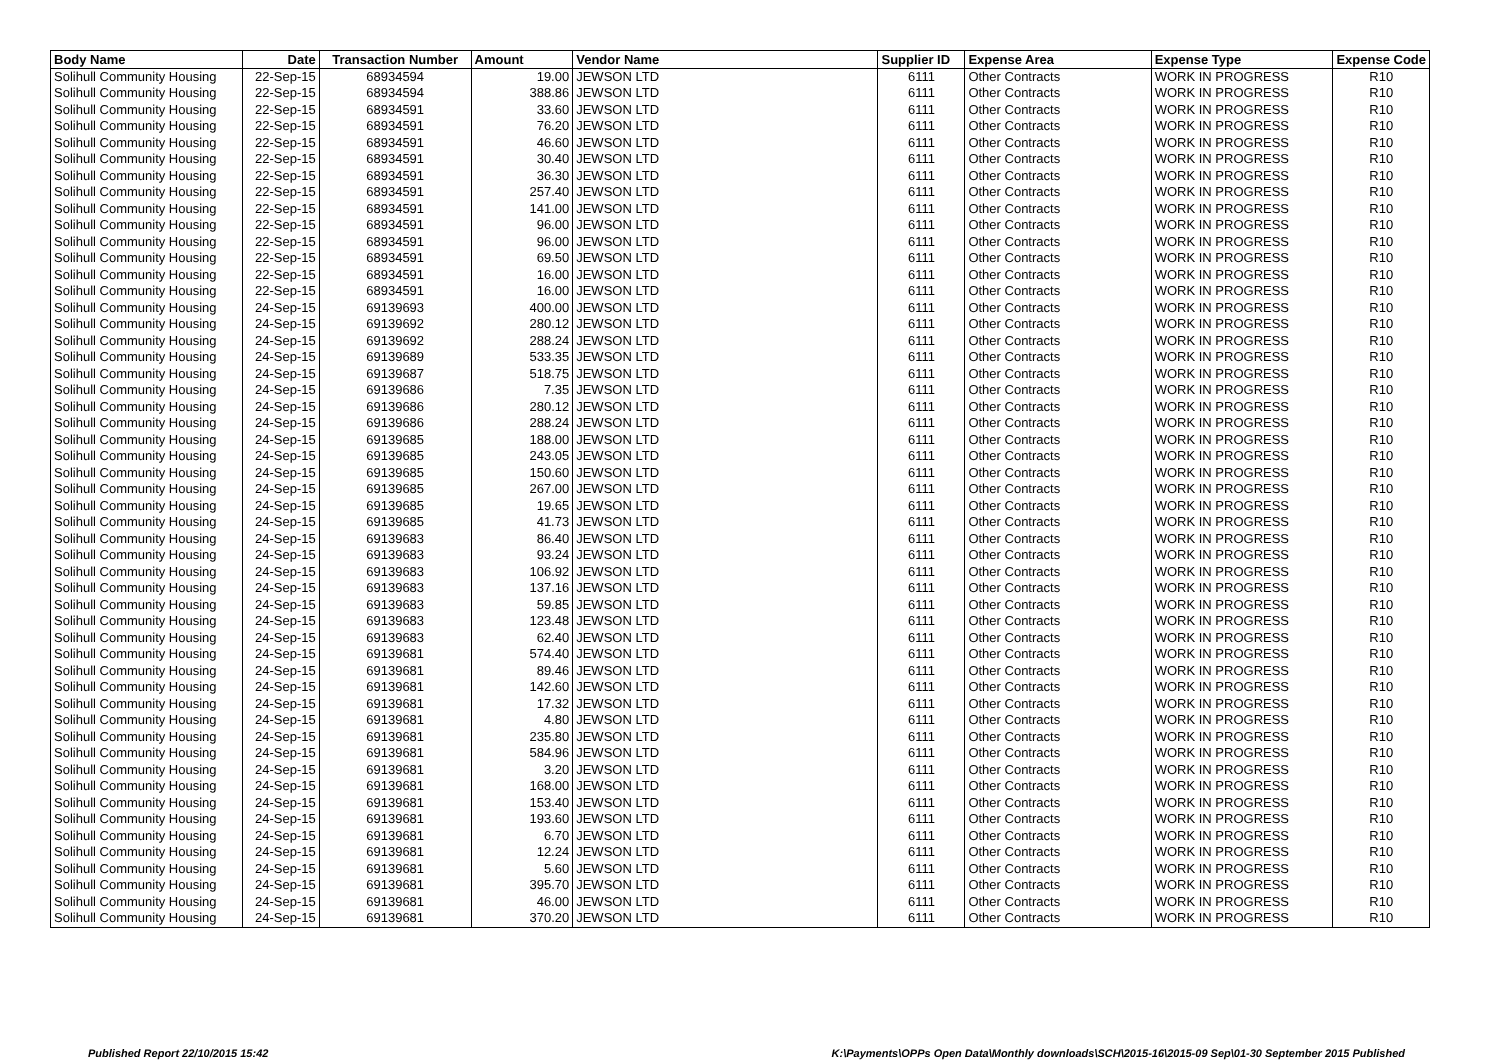| Body Name | Date | Transaction Number | Amount | Vendor Name | Supplier ID | Expense Area | Expense Type | Expense Code |
| --- | --- | --- | --- | --- | --- | --- | --- | --- |
| Solihull Community Housing | 22-Sep-15 | 68934594 | 19.00 | JEWSON LTD | 6111 | Other Contracts | WORK IN PROGRESS | R10 |
| Solihull Community Housing | 22-Sep-15 | 68934594 | 388.86 | JEWSON LTD | 6111 | Other Contracts | WORK IN PROGRESS | R10 |
| Solihull Community Housing | 22-Sep-15 | 68934591 | 33.60 | JEWSON LTD | 6111 | Other Contracts | WORK IN PROGRESS | R10 |
| Solihull Community Housing | 22-Sep-15 | 68934591 | 76.20 | JEWSON LTD | 6111 | Other Contracts | WORK IN PROGRESS | R10 |
| Solihull Community Housing | 22-Sep-15 | 68934591 | 46.60 | JEWSON LTD | 6111 | Other Contracts | WORK IN PROGRESS | R10 |
| Solihull Community Housing | 22-Sep-15 | 68934591 | 30.40 | JEWSON LTD | 6111 | Other Contracts | WORK IN PROGRESS | R10 |
| Solihull Community Housing | 22-Sep-15 | 68934591 | 36.30 | JEWSON LTD | 6111 | Other Contracts | WORK IN PROGRESS | R10 |
| Solihull Community Housing | 22-Sep-15 | 68934591 | 257.40 | JEWSON LTD | 6111 | Other Contracts | WORK IN PROGRESS | R10 |
| Solihull Community Housing | 22-Sep-15 | 68934591 | 141.00 | JEWSON LTD | 6111 | Other Contracts | WORK IN PROGRESS | R10 |
| Solihull Community Housing | 22-Sep-15 | 68934591 | 96.00 | JEWSON LTD | 6111 | Other Contracts | WORK IN PROGRESS | R10 |
| Solihull Community Housing | 22-Sep-15 | 68934591 | 96.00 | JEWSON LTD | 6111 | Other Contracts | WORK IN PROGRESS | R10 |
| Solihull Community Housing | 22-Sep-15 | 68934591 | 69.50 | JEWSON LTD | 6111 | Other Contracts | WORK IN PROGRESS | R10 |
| Solihull Community Housing | 22-Sep-15 | 68934591 | 16.00 | JEWSON LTD | 6111 | Other Contracts | WORK IN PROGRESS | R10 |
| Solihull Community Housing | 22-Sep-15 | 68934591 | 16.00 | JEWSON LTD | 6111 | Other Contracts | WORK IN PROGRESS | R10 |
| Solihull Community Housing | 24-Sep-15 | 69139693 | 400.00 | JEWSON LTD | 6111 | Other Contracts | WORK IN PROGRESS | R10 |
| Solihull Community Housing | 24-Sep-15 | 69139692 | 280.12 | JEWSON LTD | 6111 | Other Contracts | WORK IN PROGRESS | R10 |
| Solihull Community Housing | 24-Sep-15 | 69139692 | 288.24 | JEWSON LTD | 6111 | Other Contracts | WORK IN PROGRESS | R10 |
| Solihull Community Housing | 24-Sep-15 | 69139689 | 533.35 | JEWSON LTD | 6111 | Other Contracts | WORK IN PROGRESS | R10 |
| Solihull Community Housing | 24-Sep-15 | 69139687 | 518.75 | JEWSON LTD | 6111 | Other Contracts | WORK IN PROGRESS | R10 |
| Solihull Community Housing | 24-Sep-15 | 69139686 | 7.35 | JEWSON LTD | 6111 | Other Contracts | WORK IN PROGRESS | R10 |
| Solihull Community Housing | 24-Sep-15 | 69139686 | 280.12 | JEWSON LTD | 6111 | Other Contracts | WORK IN PROGRESS | R10 |
| Solihull Community Housing | 24-Sep-15 | 69139686 | 288.24 | JEWSON LTD | 6111 | Other Contracts | WORK IN PROGRESS | R10 |
| Solihull Community Housing | 24-Sep-15 | 69139685 | 188.00 | JEWSON LTD | 6111 | Other Contracts | WORK IN PROGRESS | R10 |
| Solihull Community Housing | 24-Sep-15 | 69139685 | 243.05 | JEWSON LTD | 6111 | Other Contracts | WORK IN PROGRESS | R10 |
| Solihull Community Housing | 24-Sep-15 | 69139685 | 150.60 | JEWSON LTD | 6111 | Other Contracts | WORK IN PROGRESS | R10 |
| Solihull Community Housing | 24-Sep-15 | 69139685 | 267.00 | JEWSON LTD | 6111 | Other Contracts | WORK IN PROGRESS | R10 |
| Solihull Community Housing | 24-Sep-15 | 69139685 | 19.65 | JEWSON LTD | 6111 | Other Contracts | WORK IN PROGRESS | R10 |
| Solihull Community Housing | 24-Sep-15 | 69139685 | 41.73 | JEWSON LTD | 6111 | Other Contracts | WORK IN PROGRESS | R10 |
| Solihull Community Housing | 24-Sep-15 | 69139683 | 86.40 | JEWSON LTD | 6111 | Other Contracts | WORK IN PROGRESS | R10 |
| Solihull Community Housing | 24-Sep-15 | 69139683 | 93.24 | JEWSON LTD | 6111 | Other Contracts | WORK IN PROGRESS | R10 |
| Solihull Community Housing | 24-Sep-15 | 69139683 | 106.92 | JEWSON LTD | 6111 | Other Contracts | WORK IN PROGRESS | R10 |
| Solihull Community Housing | 24-Sep-15 | 69139683 | 137.16 | JEWSON LTD | 6111 | Other Contracts | WORK IN PROGRESS | R10 |
| Solihull Community Housing | 24-Sep-15 | 69139683 | 59.85 | JEWSON LTD | 6111 | Other Contracts | WORK IN PROGRESS | R10 |
| Solihull Community Housing | 24-Sep-15 | 69139683 | 123.48 | JEWSON LTD | 6111 | Other Contracts | WORK IN PROGRESS | R10 |
| Solihull Community Housing | 24-Sep-15 | 69139683 | 62.40 | JEWSON LTD | 6111 | Other Contracts | WORK IN PROGRESS | R10 |
| Solihull Community Housing | 24-Sep-15 | 69139681 | 574.40 | JEWSON LTD | 6111 | Other Contracts | WORK IN PROGRESS | R10 |
| Solihull Community Housing | 24-Sep-15 | 69139681 | 89.46 | JEWSON LTD | 6111 | Other Contracts | WORK IN PROGRESS | R10 |
| Solihull Community Housing | 24-Sep-15 | 69139681 | 142.60 | JEWSON LTD | 6111 | Other Contracts | WORK IN PROGRESS | R10 |
| Solihull Community Housing | 24-Sep-15 | 69139681 | 17.32 | JEWSON LTD | 6111 | Other Contracts | WORK IN PROGRESS | R10 |
| Solihull Community Housing | 24-Sep-15 | 69139681 | 4.80 | JEWSON LTD | 6111 | Other Contracts | WORK IN PROGRESS | R10 |
| Solihull Community Housing | 24-Sep-15 | 69139681 | 235.80 | JEWSON LTD | 6111 | Other Contracts | WORK IN PROGRESS | R10 |
| Solihull Community Housing | 24-Sep-15 | 69139681 | 584.96 | JEWSON LTD | 6111 | Other Contracts | WORK IN PROGRESS | R10 |
| Solihull Community Housing | 24-Sep-15 | 69139681 | 3.20 | JEWSON LTD | 6111 | Other Contracts | WORK IN PROGRESS | R10 |
| Solihull Community Housing | 24-Sep-15 | 69139681 | 168.00 | JEWSON LTD | 6111 | Other Contracts | WORK IN PROGRESS | R10 |
| Solihull Community Housing | 24-Sep-15 | 69139681 | 153.40 | JEWSON LTD | 6111 | Other Contracts | WORK IN PROGRESS | R10 |
| Solihull Community Housing | 24-Sep-15 | 69139681 | 193.60 | JEWSON LTD | 6111 | Other Contracts | WORK IN PROGRESS | R10 |
| Solihull Community Housing | 24-Sep-15 | 69139681 | 6.70 | JEWSON LTD | 6111 | Other Contracts | WORK IN PROGRESS | R10 |
| Solihull Community Housing | 24-Sep-15 | 69139681 | 12.24 | JEWSON LTD | 6111 | Other Contracts | WORK IN PROGRESS | R10 |
| Solihull Community Housing | 24-Sep-15 | 69139681 | 5.60 | JEWSON LTD | 6111 | Other Contracts | WORK IN PROGRESS | R10 |
| Solihull Community Housing | 24-Sep-15 | 69139681 | 395.70 | JEWSON LTD | 6111 | Other Contracts | WORK IN PROGRESS | R10 |
| Solihull Community Housing | 24-Sep-15 | 69139681 | 46.00 | JEWSON LTD | 6111 | Other Contracts | WORK IN PROGRESS | R10 |
| Solihull Community Housing | 24-Sep-15 | 69139681 | 370.20 | JEWSON LTD | 6111 | Other Contracts | WORK IN PROGRESS | R10 |
Published Report 22/10/2015 15:42 K:\Payments\OPPs Open Data\Monthly downloads\SCH\2015-16\2015-09 Sep\01-30 September 2015 Published